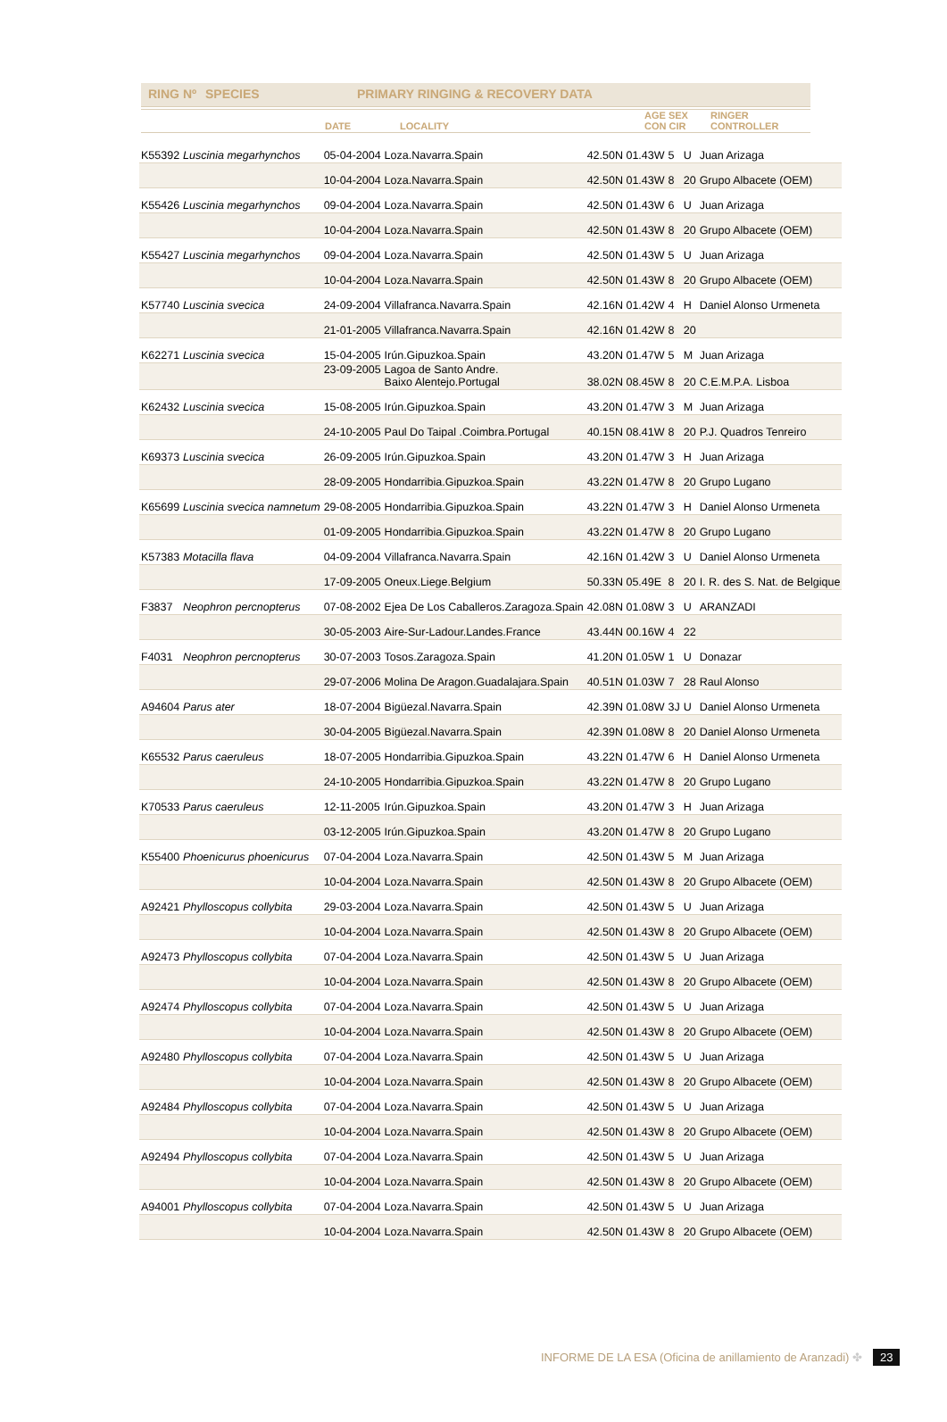RING Nº SPECIES PRIMARY RINGING & RECOVERY DATA
| | DATE | LOCALITY | AGE SEX CON CIR | RINGER CONTROLLER |
| K55392 | Luscinia megarhynchos | 05-04-2004 | Loza.Navarra.Spain | 42.50N 01.43W | 5 | U | Juan Arizaga |
| | | 10-04-2004 | Loza.Navarra.Spain | 42.50N 01.43W | 8 | 20 | Grupo Albacete (OEM) |
| K55426 | Luscinia megarhynchos | 09-04-2004 | Loza.Navarra.Spain | 42.50N 01.43W | 6 | U | Juan Arizaga |
| | | 10-04-2004 | Loza.Navarra.Spain | 42.50N 01.43W | 8 | 20 | Grupo Albacete (OEM) |
| K55427 | Luscinia megarhynchos | 09-04-2004 | Loza.Navarra.Spain | 42.50N 01.43W | 5 | U | Juan Arizaga |
| | | 10-04-2004 | Loza.Navarra.Spain | 42.50N 01.43W | 8 | 20 | Grupo Albacete (OEM) |
| K57740 | Luscinia svecica | 24-09-2004 | Villafranca.Navarra.Spain | 42.16N 01.42W | 4 | H | Daniel Alonso Urmeneta |
| | | 21-01-2005 | Villafranca.Navarra.Spain | 42.16N 01.42W | 8 | 20 | |
| K62271 | Luscinia svecica | 15-04-2005 | Irún.Gipuzkoa.Spain | 43.20N 01.47W | 5 | M | Juan Arizaga |
| | | 23-09-2005 | Lagoa de Santo Andre. Baixo Alentejo.Portugal | 38.02N 08.45W | 8 | 20 | C.E.M.P.A. Lisboa |
| K62432 | Luscinia svecica | 15-08-2005 | Irún.Gipuzkoa.Spain | 43.20N 01.47W | 3 | M | Juan Arizaga |
| | | 24-10-2005 | Paul Do Taipal .Coimbra.Portugal | 40.15N 08.41W | 8 | 20 | P.J. Quadros Tenreiro |
| K69373 | Luscinia svecica | 26-09-2005 | Irún.Gipuzkoa.Spain | 43.20N 01.47W | 3 | H | Juan Arizaga |
| | | 28-09-2005 | Hondarribia.Gipuzkoa.Spain | 43.22N 01.47W | 8 | 20 | Grupo Lugano |
| K65699 | Luscinia svecica namnetum | 29-08-2005 | Hondarribia.Gipuzkoa.Spain | 43.22N 01.47W | 3 | H | Daniel Alonso Urmeneta |
| | | 01-09-2005 | Hondarribia.Gipuzkoa.Spain | 43.22N 01.47W | 8 | 20 | Grupo Lugano |
| K57383 | Motacilla flava | 04-09-2004 | Villafranca.Navarra.Spain | 42.16N 01.42W | 3 | U | Daniel Alonso Urmeneta |
| | | 17-09-2005 | Oneux.Liege.Belgium | 50.33N 05.49E | 8 | 20 | I. R. des S. Nat. de Belgique |
| F3837 | Neophron percnopterus | 07-08-2002 | Ejea De Los Caballeros.Zaragoza.Spain | 42.08N 01.08W | 3 | U | ARANZADI |
| | | 30-05-2003 | Aire-Sur-Ladour.Landes.France | 43.44N 00.16W | 4 | 22 | |
| F4031 | Neophron percnopterus | 30-07-2003 | Tosos.Zaragoza.Spain | 41.20N 01.05W | 1 | U | Donazar |
| | | 29-07-2006 | Molina De Aragon.Guadalajara.Spain | 40.51N 01.03W | 7 | 28 | Raul Alonso |
| A94604 | Parus ater | 18-07-2004 | Bigüezal.Navarra.Spain | 42.39N 01.08W | 3J | U | Daniel Alonso Urmeneta |
| | | 30-04-2005 | Bigüezal.Navarra.Spain | 42.39N 01.08W | 8 | 20 | Daniel Alonso Urmeneta |
| K65532 | Parus caeruleus | 18-07-2005 | Hondarribia.Gipuzkoa.Spain | 43.22N 01.47W | 6 | H | Daniel Alonso Urmeneta |
| | | 24-10-2005 | Hondarribia.Gipuzkoa.Spain | 43.22N 01.47W | 8 | 20 | Grupo Lugano |
| K70533 | Parus caeruleus | 12-11-2005 | Irún.Gipuzkoa.Spain | 43.20N 01.47W | 3 | H | Juan Arizaga |
| | | 03-12-2005 | Irún.Gipuzkoa.Spain | 43.20N 01.47W | 8 | 20 | Grupo Lugano |
| K55400 | Phoenicurus phoenicurus | 07-04-2004 | Loza.Navarra.Spain | 42.50N 01.43W | 5 | M | Juan Arizaga |
| | | 10-04-2004 | Loza.Navarra.Spain | 42.50N 01.43W | 8 | 20 | Grupo Albacete (OEM) |
| A92421 | Phylloscopus collybita | 29-03-2004 | Loza.Navarra.Spain | 42.50N 01.43W | 5 | U | Juan Arizaga |
| | | 10-04-2004 | Loza.Navarra.Spain | 42.50N 01.43W | 8 | 20 | Grupo Albacete (OEM) |
| A92473 | Phylloscopus collybita | 07-04-2004 | Loza.Navarra.Spain | 42.50N 01.43W | 5 | U | Juan Arizaga |
| | | 10-04-2004 | Loza.Navarra.Spain | 42.50N 01.43W | 8 | 20 | Grupo Albacete (OEM) |
| A92474 | Phylloscopus collybita | 07-04-2004 | Loza.Navarra.Spain | 42.50N 01.43W | 5 | U | Juan Arizaga |
| | | 10-04-2004 | Loza.Navarra.Spain | 42.50N 01.43W | 8 | 20 | Grupo Albacete (OEM) |
| A92480 | Phylloscopus collybita | 07-04-2004 | Loza.Navarra.Spain | 42.50N 01.43W | 5 | U | Juan Arizaga |
| | | 10-04-2004 | Loza.Navarra.Spain | 42.50N 01.43W | 8 | 20 | Grupo Albacete (OEM) |
| A92484 | Phylloscopus collybita | 07-04-2004 | Loza.Navarra.Spain | 42.50N 01.43W | 5 | U | Juan Arizaga |
| | | 10-04-2004 | Loza.Navarra.Spain | 42.50N 01.43W | 8 | 20 | Grupo Albacete (OEM) |
| A92494 | Phylloscopus collybita | 07-04-2004 | Loza.Navarra.Spain | 42.50N 01.43W | 5 | U | Juan Arizaga |
| | | 10-04-2004 | Loza.Navarra.Spain | 42.50N 01.43W | 8 | 20 | Grupo Albacete (OEM) |
| A94001 | Phylloscopus collybita | 07-04-2004 | Loza.Navarra.Spain | 42.50N 01.43W | 5 | U | Juan Arizaga |
| | | 10-04-2004 | Loza.Navarra.Spain | 42.50N 01.43W | 8 | 20 | Grupo Albacete (OEM) |
INFORME DE LA ESA (Oficina de anillamiento de Aranzadi) ✤ 23